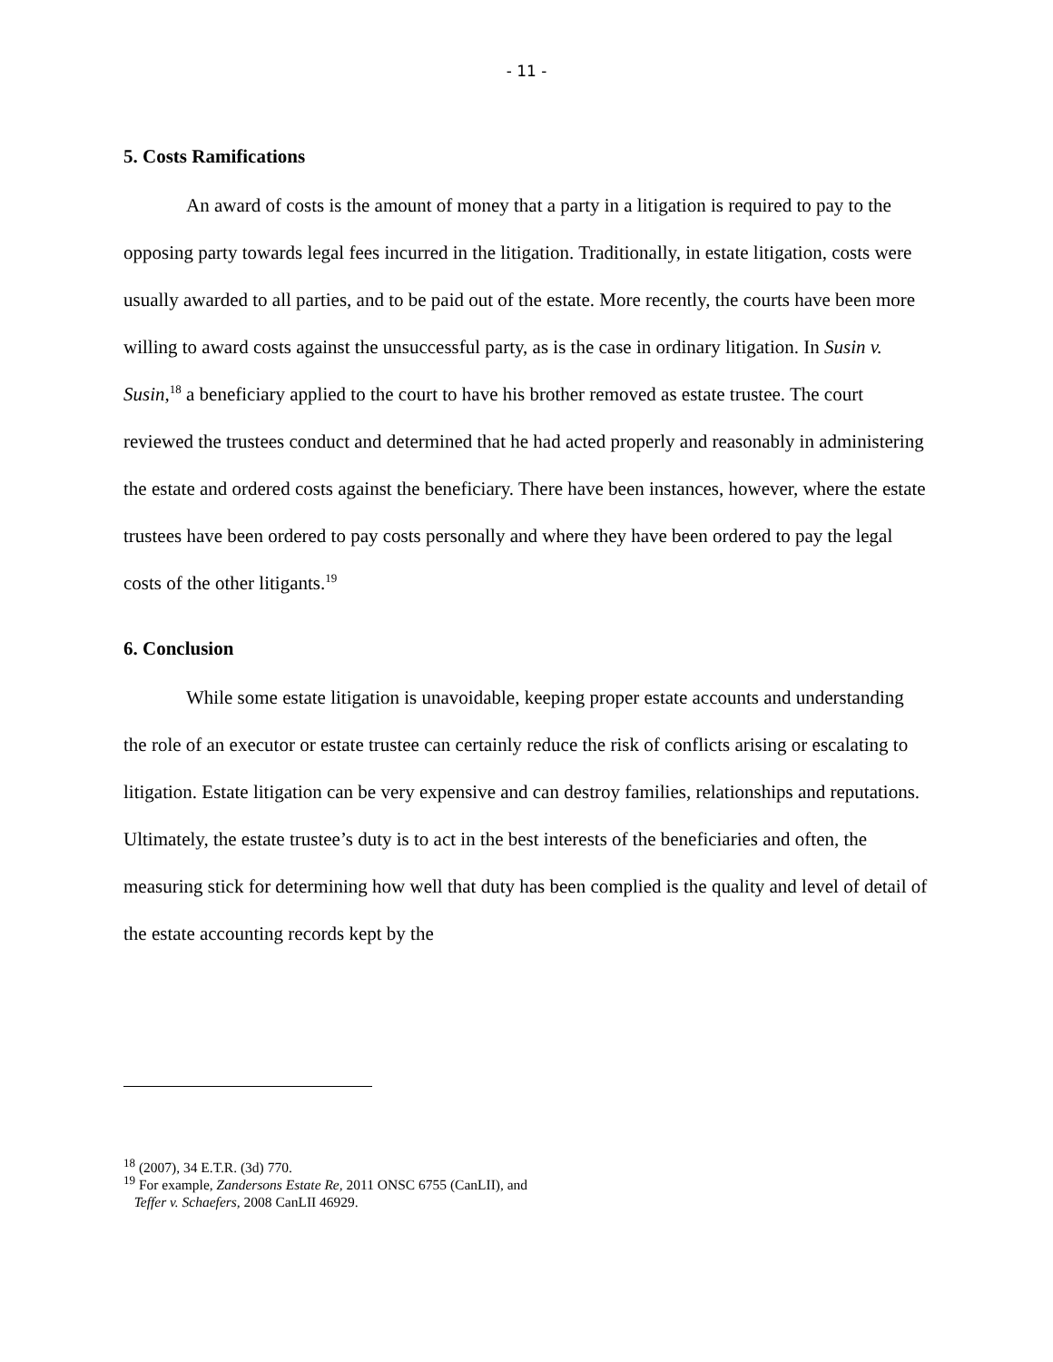- 11 -
5. Costs Ramifications
An award of costs is the amount of money that a party in a litigation is required to pay to the opposing party towards legal fees incurred in the litigation. Traditionally, in estate litigation, costs were usually awarded to all parties, and to be paid out of the estate. More recently, the courts have been more willing to award costs against the unsuccessful party, as is the case in ordinary litigation. In Susin v. Susin,<sup>18</sup> a beneficiary applied to the court to have his brother removed as estate trustee. The court reviewed the trustees conduct and determined that he had acted properly and reasonably in administering the estate and ordered costs against the beneficiary. There have been instances, however, where the estate trustees have been ordered to pay costs personally and where they have been ordered to pay the legal costs of the other litigants.<sup>19</sup>
6. Conclusion
While some estate litigation is unavoidable, keeping proper estate accounts and understanding the role of an executor or estate trustee can certainly reduce the risk of conflicts arising or escalating to litigation. Estate litigation can be very expensive and can destroy families, relationships and reputations. Ultimately, the estate trustee’s duty is to act in the best interests of the beneficiaries and often, the measuring stick for determining how well that duty has been complied is the quality and level of detail of the estate accounting records kept by the
<sup>18</sup> (2007), 34 E.T.R. (3d) 770.
<sup>19</sup> For example, Zandersons Estate Re, 2011 ONSC 6755 (CanLII), and
Teffer v. Schaefers, 2008 CanLII 46929.